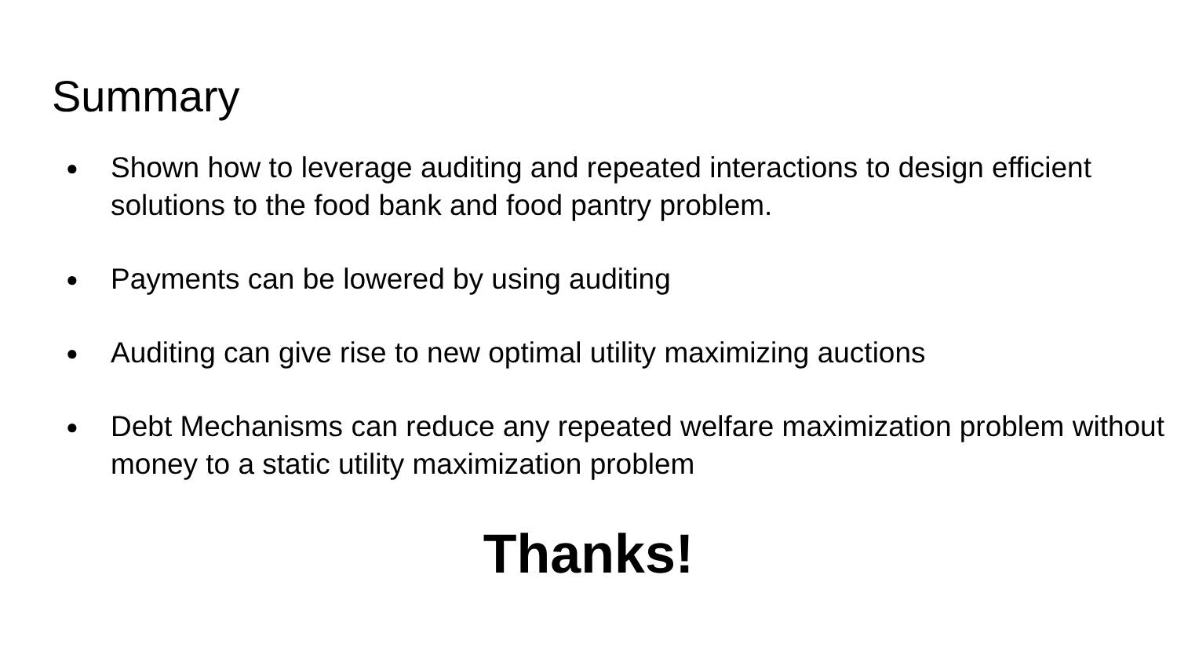Summary
● Shown how to leverage auditing and repeated interactions to design efficient solutions to the food bank and food pantry problem.
● Payments can be lowered by using auditing
● Auditing can give rise to new optimal utility maximizing auctions
● Debt Mechanisms can reduce any repeated welfare maximization problem without money to a static utility maximization problem
Thanks!